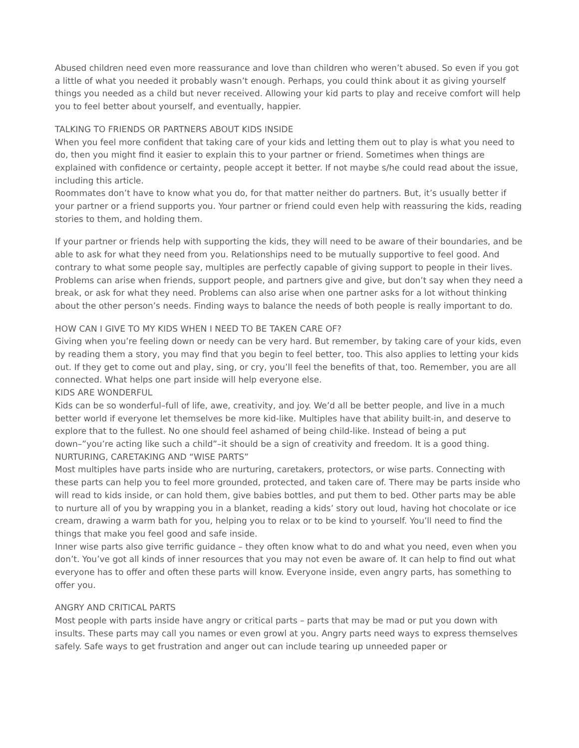Abused children need even more reassurance and love than children who weren’t abused. So even if you got a little of what you needed it probably wasn’t enough. Perhaps, you could think about it as giving yourself things you needed as a child but never received. Allowing your kid parts to play and receive comfort will help you to feel better about yourself, and eventually, happier.
TALKING TO FRIENDS OR PARTNERS ABOUT KIDS INSIDE
When you feel more confident that taking care of your kids and letting them out to play is what you need to do, then you might find it easier to explain this to your partner or friend. Sometimes when things are explained with confidence or certainty, people accept it better. If not maybe s/he could read about the issue, including this article.
Roommates don’t have to know what you do, for that matter neither do partners. But, it’s usually better if your partner or a friend supports you. Your partner or friend could even help with reassuring the kids, reading stories to them, and holding them.
If your partner or friends help with supporting the kids, they will need to be aware of their boundaries, and be able to ask for what they need from you. Relationships need to be mutually supportive to feel good. And contrary to what some people say, multiples are perfectly capable of giving support to people in their lives. Problems can arise when friends, support people, and partners give and give, but don’t say when they need a break, or ask for what they need. Problems can also arise when one partner asks for a lot without thinking about the other person’s needs. Finding ways to balance the needs of both people is really important to do.
HOW CAN I GIVE TO MY KIDS WHEN I NEED TO BE TAKEN CARE OF?
Giving when you’re feeling down or needy can be very hard. But remember, by taking care of your kids, even by reading them a story, you may find that you begin to feel better, too. This also applies to letting your kids out. If they get to come out and play, sing, or cry, you’ll feel the benefits of that, too. Remember, you are all connected. What helps one part inside will help everyone else.
KIDS ARE WONDERFUL
Kids can be so wonderful–full of life, awe, creativity, and joy. We’d all be better people, and live in a much better world if everyone let themselves be more kid-like. Multiples have that ability built-in, and deserve to explore that to the fullest. No one should feel ashamed of being child-like. Instead of being a put down–”you’re acting like such a child”–it should be a sign of creativity and freedom. It is a good thing.
NURTURING, CARETAKING AND “WISE PARTS”
Most multiples have parts inside who are nurturing, caretakers, protectors, or wise parts. Connecting with these parts can help you to feel more grounded, protected, and taken care of. There may be parts inside who will read to kids inside, or can hold them, give babies bottles, and put them to bed. Other parts may be able to nurture all of you by wrapping you in a blanket, reading a kids’ story out loud, having hot chocolate or ice cream, drawing a warm bath for you, helping you to relax or to be kind to yourself. You’ll need to find the things that make you feel good and safe inside.
Inner wise parts also give terrific guidance – they often know what to do and what you need, even when you don’t. You’ve got all kinds of inner resources that you may not even be aware of. It can help to find out what everyone has to offer and often these parts will know. Everyone inside, even angry parts, has something to offer you.
ANGRY AND CRITICAL PARTS
Most people with parts inside have angry or critical parts – parts that may be mad or put you down with insults. These parts may call you names or even growl at you. Angry parts need ways to express themselves safely. Safe ways to get frustration and anger out can include tearing up unneeded paper or